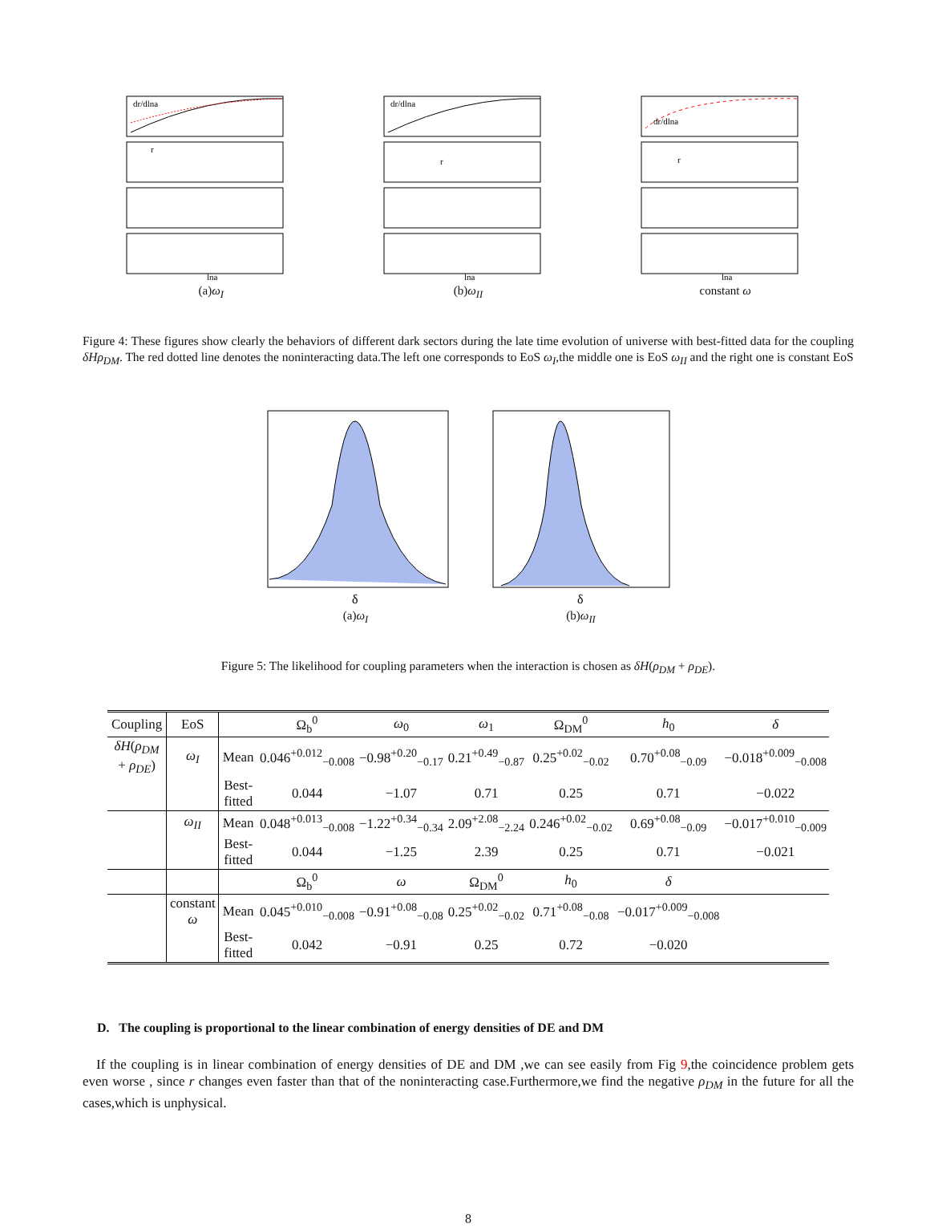dr/dlna
r
lna
(a)ω<sub>I</sub>
dr/dlna
r
lna
(b)ω<sub>II</sub>
dr/dlna
r
lna
constant ω
Figure 4: These figures show clearly the behaviors of different dark sectors during the late time evolution of universe with best-fitted data for the coupling δHρ<sub>DM</sub>. The red dotted line denotes the noninteracting data.The left one corresponds to EoS ω<sub>I</sub>,the middle one is EoS ω<sub>II</sub> and the right one is constant EoS
δ
(a)ω<sub>I</sub>
δ
(b)ω<sub>II</sub>
Figure 5: The likelihood for coupling parameters when the interaction is chosen as δH(ρ<sub>DM</sub> + ρ<sub>DE</sub>).
| Coupling | EoS | | Ω<sub>b</sub><sup>0</sup> | ω<sub>0</sub> | ω<sub>1</sub> | Ω<sub>DM</sub><sup>0</sup> | h<sub>0</sub> | δ |
| δH ( ρ<sub>DM</sub> + ρ<sub>DE</sub> ) | ω<sub>I</sub> | Mean | 0.046<sup>+0.012</sup><sub>−0.008</sub> | −0.98<sup>+0.20</sup><sub>−0.17</sub> | 0.21<sup>+0.49</sup><sub>−0.87</sub> | 0.25<sup>+0.02</sup><sub>−0.02</sub> | 0.70<sup>+0.08</sup><sub>−0.09</sub> | −0.018<sup>+0.009</sup><sub>−0.008</sub> |
| | | Best-fitted | 0.044 | −1.07 | 0.71 | 0.25 | 0.71 | −0.022 |
| | ω<sub>II</sub> | Mean | 0.048<sup>+0.013</sup><sub>−0.008</sub> | −1.22<sup>+0.34</sup><sub>−0.34</sub> | 2.09<sup>+2.08</sup><sub>−2.24</sub> | 0.246<sup>+0.02</sup><sub>−0.02</sub> | 0.69<sup>+0.08</sup><sub>−0.09</sub> | −0.017<sup>+0.010</sup><sub>−0.009</sub> |
| | | Best-fitted | 0.044 | −1.25 | 2.39 | 0.25 | 0.71 | −0.021 |
| | | | Ω<sub>b</sub><sup>0</sup> | ω | Ω<sub>DM</sub><sup>0</sup> | h<sub>0</sub> | δ | |
| | constant ω | Mean | 0.045<sup>+0.010</sup><sub>−0.008</sub> | −0.91<sup>+0.08</sup><sub>−0.08</sub> | 0.25<sup>+0.02</sup><sub>−0.02</sub> | 0.71<sup>+0.08</sup><sub>−0.08</sub> | −0.017<sup>+0.009</sup><sub>−0.008</sub> | |
| | | Best-fitted | 0.042 | −0.91 | 0.25 | 0.72 | −0.020 | |
D. The coupling is proportional to the linear combination of energy densities of DE and DM
If the coupling is in linear combination of energy densities of DE and DM ,we can see easily from Fig 9,the coincidence problem gets even worse , since r changes even faster than that of the noninteracting case.Furthermore,we find the negative ρ<sub>DM</sub> in the future for all the cases,which is unphysical.
8